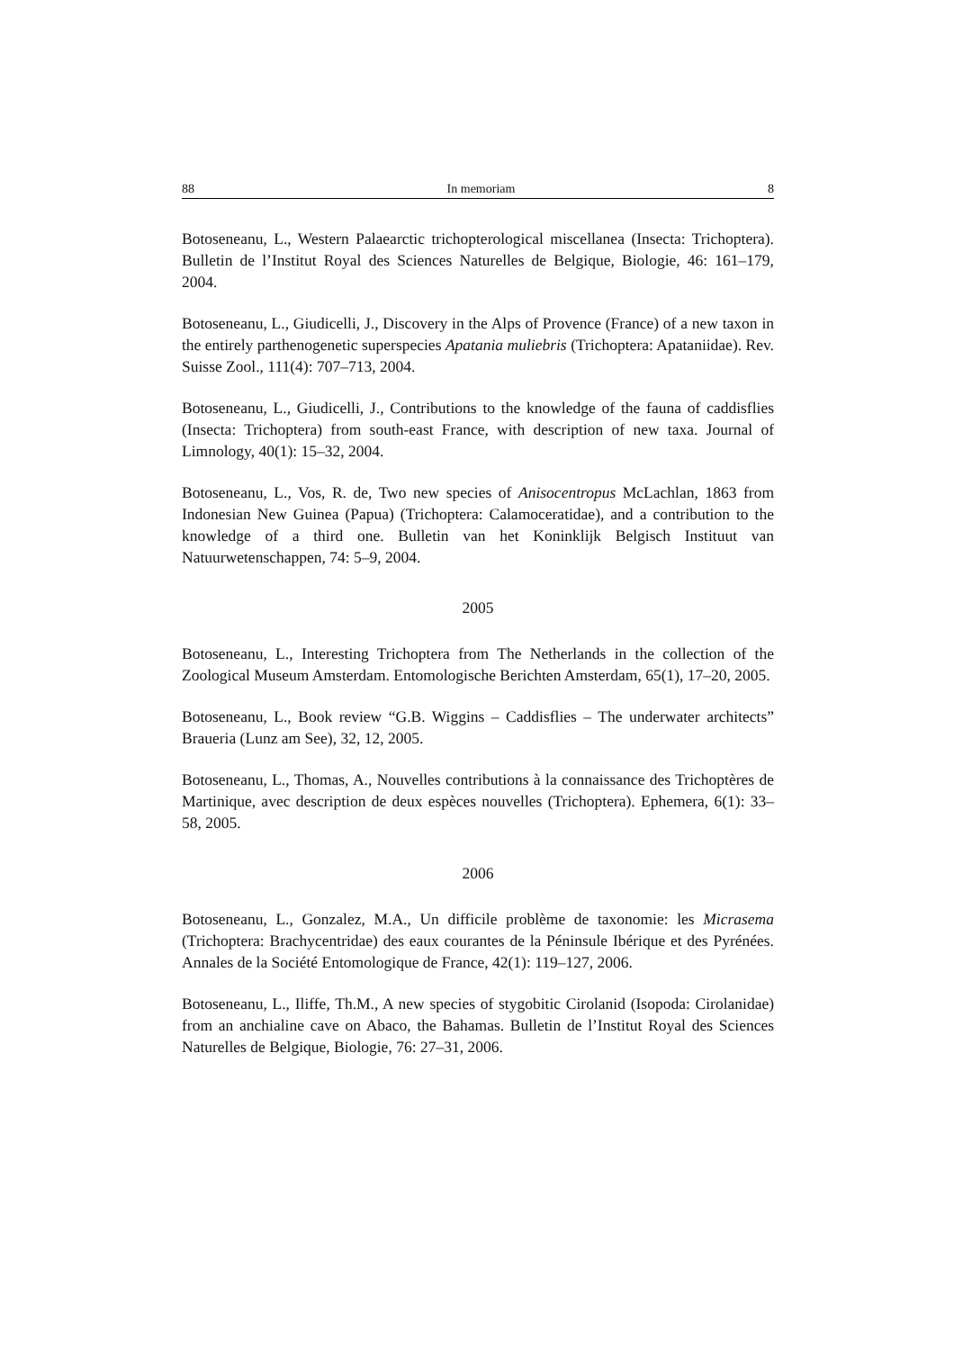88 In memoriam 8
Botoseneanu, L., Western Palaearctic trichopterological miscellanea (Insecta: Trichoptera). Bulletin de l’Institut Royal des Sciences Naturelles de Belgique, Biologie, 46: 161–179, 2004.
Botoseneanu, L., Giudicelli, J., Discovery in the Alps of Provence (France) of a new taxon in the entirely parthenogenetic superspecies Apatania muliebris (Trichoptera: Apataniidae). Rev. Suisse Zool., 111(4): 707–713, 2004.
Botoseneanu, L., Giudicelli, J., Contributions to the knowledge of the fauna of caddisflies (Insecta: Trichoptera) from south-east France, with description of new taxa. Journal of Limnology, 40(1): 15–32, 2004.
Botoseneanu, L., Vos, R. de, Two new species of Anisocentropus McLachlan, 1863 from Indonesian New Guinea (Papua) (Trichoptera: Calamoceratidae), and a contribution to the knowledge of a third one. Bulletin van het Koninklijk Belgisch Instituut van Natuurwetenschappen, 74: 5–9, 2004.
2005
Botoseneanu, L., Interesting Trichoptera from The Netherlands in the collection of the Zoological Museum Amsterdam. Entomologische Berichten Amsterdam, 65(1), 17–20, 2005.
Botoseneanu, L., Book review “G.B. Wiggins – Caddisflies – The underwater architects” Braueria (Lunz am See), 32, 12, 2005.
Botoseneanu, L., Thomas, A., Nouvelles contributions à la connaissance des Trichoptères de Martinique, avec description de deux espèces nouvelles (Trichoptera). Ephemera, 6(1): 33–58, 2005.
2006
Botoseneanu, L., Gonzalez, M.A., Un difficile problème de taxonomie: les Micrasema (Trichoptera: Brachycentridae) des eaux courantes de la Péninsule Ibérique et des Pyrénées. Annales de la Société Entomologique de France, 42(1): 119–127, 2006.
Botoseneanu, L., Iliffe, Th.M., A new species of stygobitic Cirolanid (Isopoda: Cirolanidae) from an anchialine cave on Abaco, the Bahamas. Bulletin de l’Institut Royal des Sciences Naturelles de Belgique, Biologie, 76: 27–31, 2006.